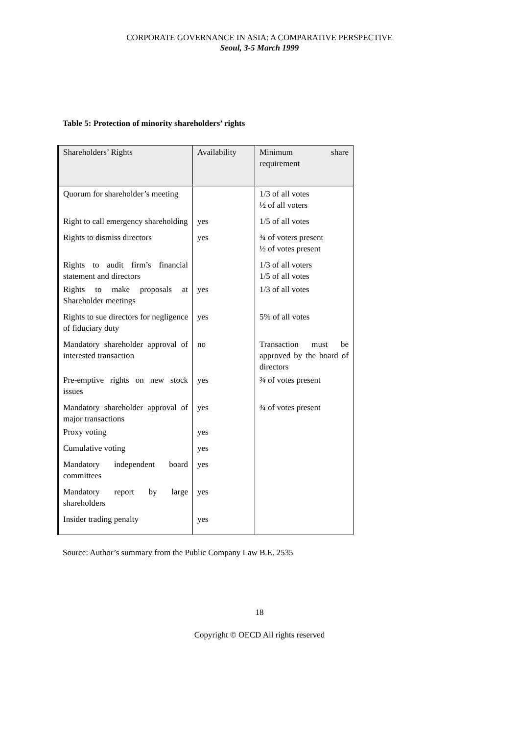CORPORATE GOVERNANCE IN ASIA: A COMPARATIVE PERSPECTIVE
Seoul, 3-5 March 1999
Table 5: Protection of minority shareholders’ rights
| Shareholders’ Rights | Availability | Minimum share requirement |
| Quorum for shareholder’s meeting | | 1/3 of all votes ½ of all voters |
| Right to call emergency shareholding | yes | 1/5 of all votes |
| Rights to dismiss directors | yes | ¾ of voters present ½ of votes present |
| Rights to audit firm’s financial statement and directors | | 1/3 of all voters 1/5 of all votes |
| Rights to make proposals at Shareholder meetings | yes | 1/3 of all votes |
| Rights to sue directors for negligence of fiduciary duty | yes | 5% of all votes |
| Mandatory shareholder approval of interested transaction | no | Transaction must be approved by the board of directors |
| Pre-emptive rights on new stock issues | yes | ¾ of votes present |
| Mandatory shareholder approval of major transactions | yes | ¾ of votes present |
| Proxy voting | yes | |
| Cumulative voting | yes | |
| Mandatory independent board committees | yes | |
| Mandatory report by large shareholders | yes | |
| Insider trading penalty | yes | |
Source: Author’s summary from the Public Company Law B.E. 2535
18
Copyright © OECD All rights reserved